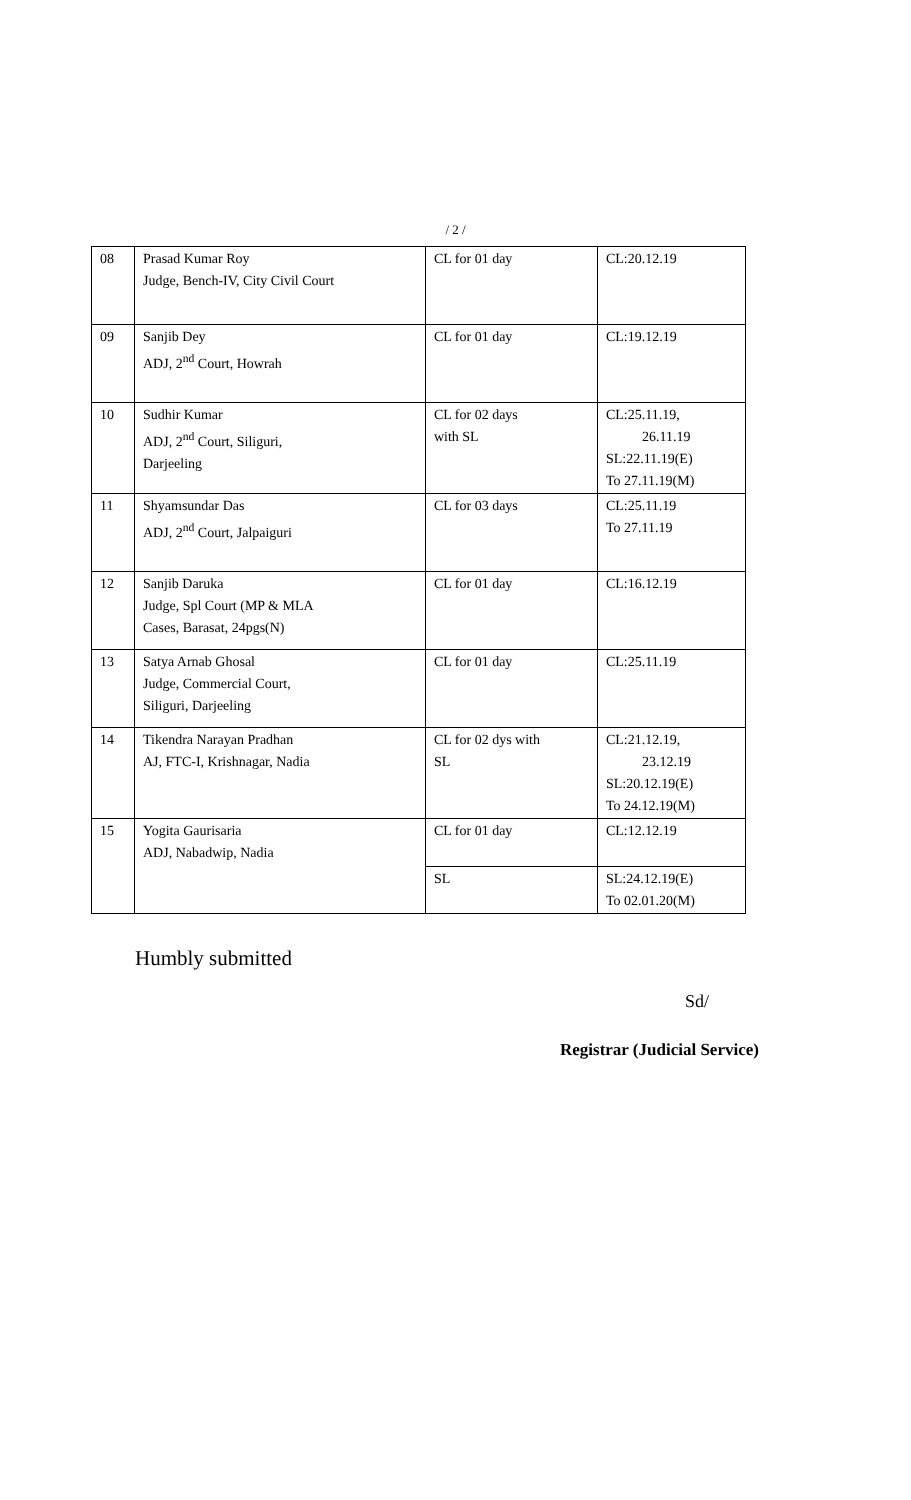/ 2 /
| 08 | Prasad Kumar Roy Judge, Bench-IV, City Civil Court | CL for 01 day | CL:20.12.19 |
| 09 | Sanjib Dey ADJ, 2<sup>nd</sup> Court, Howrah | CL for 01 day | CL:19.12.19 |
| 10 | Sudhir Kumar ADJ, 2<sup>nd</sup> Court, Siliguri, Darjeeling | CL for 02 days with SL | CL:25.11.19, 26.11.19 SL:22.11.19(E) To 27.11.19(M) |
| 11 | Shyamsundar Das ADJ, 2<sup>nd</sup> Court, Jalpaiguri | CL for 03 days | CL:25.11.19 To 27.11.19 |
| 12 | Sanjib Daruka Judge, Spl Court (MP & MLA Cases, Barasat, 24pgs(N) | CL for 01 day | CL:16.12.19 |
| 13 | Satya Arnab Ghosal Judge, Commercial Court, Siliguri, Darjeeling | CL for 01 day | CL:25.11.19 |
| 14 | Tikendra Narayan Pradhan AJ, FTC-I, Krishnagar, Nadia | CL for 02 dys with SL | CL:21.12.19, 23.12.19 SL:20.12.19(E) To 24.12.19(M) |
| 15 | Yogita Gaurisaria ADJ, Nabadwip, Nadia | CL for 01 day | CL:12.12.19 |
| | | SL | SL:24.12.19(E) To 02.01.20(M) |
Humbly submitted
Sd/
Registrar (Judicial Service)